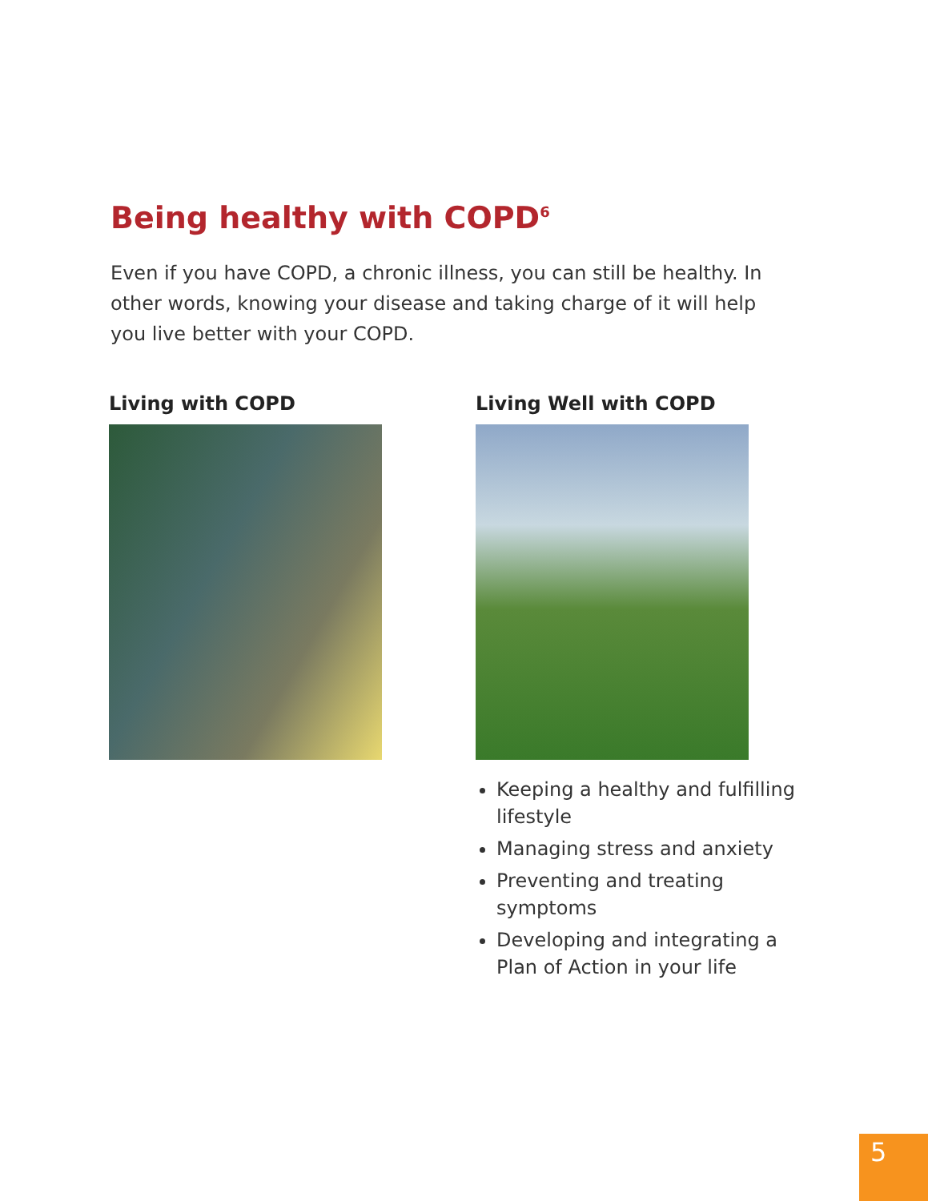Being healthy with COPD<sup>6</sup>
Even if you have COPD, a chronic illness, you can still be healthy. In other words, knowing your disease and taking charge of it will help you live better with your COPD.
Living with COPD
Living Well with COPD
Keeping a healthy and fulfilling lifestyle
Managing stress and anxiety
Preventing and treating symptoms
Developing and integrating a Plan of Action in your life
5